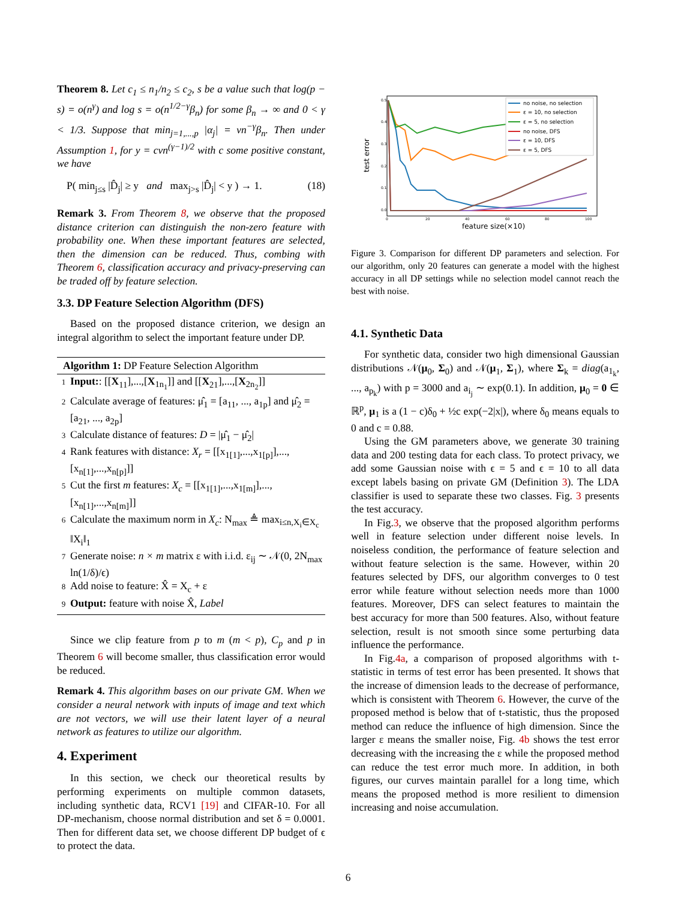Theorem 8. Let c<sub>1</sub> ≤ n<sub>1</sub>/n<sub>2</sub> ≤ c<sub>2</sub>, s be a value such that log(p − s) = o(n<sup>γ</sup>) and log s = o(n<sup>1/2−γ</sup>β<sub>n</sub>) for some β<sub>n</sub> → ∞ and 0 < γ < 1/3. Suppose that min<sub>j=1,...,p</sub> |α<sub>j</sub>| = vn<sup>−γ</sup>β<sub>n</sub>. Then under Assumption 1, for y = cvn<sup>(γ−1)/2</sup> with c some positive constant, we have
P( min<sub>j≤s</sub> |D̂<sub>j</sub>| ≥ y and max<sub>j>s</sub> |D̂<sub>j</sub>| < y ) → 1. (18)
Remark 3. From Theorem 8, we observe that the proposed distance criterion can distinguish the non-zero feature with probability one. When these important features are selected, then the dimension can be reduced. Thus, combing with Theorem 6, classification accuracy and privacy-preserving can be traded off by feature selection.
3.3. DP Feature Selection Algorithm (DFS)
Based on the proposed distance criterion, we design an integral algorithm to select the important feature under DP.
Algorithm 1: DP Feature Selection Algorithm
1 Input:: [[X<sub>11</sub>],...,[X<sub>1n<sub>1</sub></sub>]] and [[X<sub>21</sub>],...,[X<sub>2n<sub>2</sub></sub>]]
2 Calculate average of features: μ̂<sub>1</sub> = [a<sub>11</sub>, ..., a<sub>1p</sub>] and μ̂<sub>2</sub> = [a<sub>21</sub>, ..., a<sub>2p</sub>]
3 Calculate distance of features: D = |μ̂<sub>1</sub> − μ̂<sub>2</sub>|
4 Rank features with distance: X<sub>r</sub> = [[x<sub>1[1]</sub>,...,x<sub>1[p]</sub>],...,[x<sub>n[1]</sub>,...,x<sub>n[p]</sub>]]
5 Cut the first m features: X<sub>c</sub> = [[x<sub>1[1]</sub>,...,x<sub>1[m]</sub>],...,[x<sub>n[1]</sub>,...,x<sub>n[m]</sub>]]
6 Calculate the maximum norm in X<sub>c</sub>: N<sub>max</sub> ≜ max<sub>i≤n,X<sub>i</sub>∈X<sub>c</sub></sub> ‖X<sub>i</sub>‖<sub>1</sub>
7 Generate noise: n × m matrix ε with i.i.d. ε<sub>ij</sub> ∼ 𝒩(0, 2N<sub>max</sub> ln(1/δ)/ϵ)
8 Add noise to feature: X̂ = X<sub>c</sub> + ε
9 Output: feature with noise X̂, Label
Since we clip feature from p to m (m < p), C<sub>p</sub> and p in Theorem 6 will become smaller, thus classification error would be reduced.
Remark 4. This algorithm bases on our private GM. When we consider a neural network with inputs of image and text which are not vectors, we will use their latent layer of a neural network as features to utilize our algorithm.
4. Experiment
In this section, we check our theoretical results by performing experiments on multiple common datasets, including synthetic data, RCV1 [19] and CIFAR-10. For all DP-mechanism, choose normal distribution and set δ = 0.0001. Then for different data set, we choose different DP budget of ϵ to protect the data.
0.5
0.4
0.3
0.2
0.1
0.0
0
20
40
60
80
100
feature size(×10)
test error
no noise, no selection
ε = 10, no selection
ε = 5, no selection
no noise, DFS
ε = 10, DFS
ε = 5, DFS
Figure 3. Comparison for different DP parameters and selection. For our algorithm, only 20 features can generate a model with the highest accuracy in all DP settings while no selection model cannot reach the best with noise.
4.1. Synthetic Data
For synthetic data, consider two high dimensional Gaussian distributions 𝒩(μ<sub>0</sub>, Σ<sub>0</sub>) and 𝒩(μ<sub>1</sub>, Σ<sub>1</sub>), where Σ<sub>k</sub> = diag(a<sub>1<sub>k</sub></sub>, ..., a<sub>p<sub>k</sub></sub>) with p = 3000 and a<sub>i<sub>j</sub></sub> ∼ exp(0.1). In addition, μ<sub>0</sub> = 0 ∈ ℝ<sup>p</sup>, μ<sub>1</sub> is a (1 − c)δ<sub>0</sub> + ½c exp(−2|x|), where δ<sub>0</sub> means equals to 0 and c = 0.88.
Using the GM parameters above, we generate 30 training data and 200 testing data for each class. To protect privacy, we add some Gaussian noise with ϵ = 5 and ϵ = 10 to all data except labels basing on private GM (Definition 3). The LDA classifier is used to separate these two classes. Fig. 3 presents the test accuracy.
In Fig.3, we observe that the proposed algorithm performs well in feature selection under different noise levels. In noiseless condition, the performance of feature selection and without feature selection is the same. However, within 20 features selected by DFS, our algorithm converges to 0 test error while feature without selection needs more than 1000 features. Moreover, DFS can select features to maintain the best accuracy for more than 500 features. Also, without feature selection, result is not smooth since some perturbing data influence the performance.
In Fig.4a, a comparison of proposed algorithms with t-statistic in terms of test error has been presented. It shows that the increase of dimension leads to the decrease of performance, which is consistent with Theorem 6. However, the curve of the proposed method is below that of t-statistic, thus the proposed method can reduce the influence of high dimension. Since the larger ε means the smaller noise, Fig. 4b shows the test error decreasing with the increasing the ε while the proposed method can reduce the test error much more. In addition, in both figures, our curves maintain parallel for a long time, which means the proposed method is more resilient to dimension increasing and noise accumulation.
6